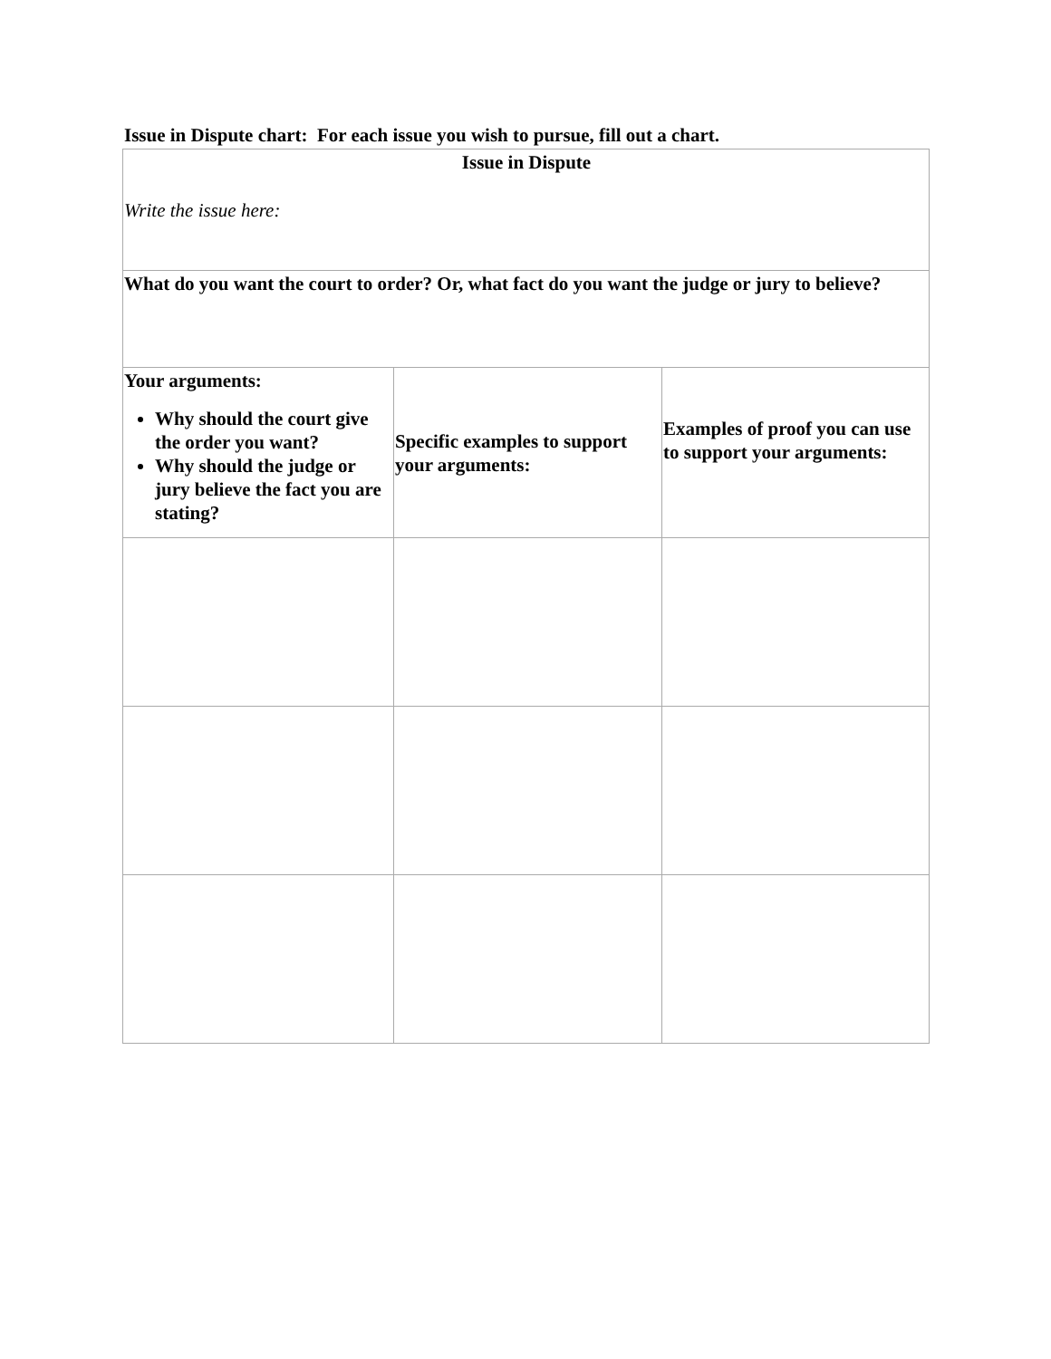Issue in Dispute chart: For each issue you wish to pursue, fill out a chart.
| Issue in Dispute Write the issue here: | | |
| What do you want the court to order? Or, what fact do you want the judge or jury to believe? | | |
| Your arguments: Why should the court give the order you want? Why should the judge or jury believe the fact you are stating? | Specific examples to support your arguments: | Examples of proof you can use to support your arguments: |